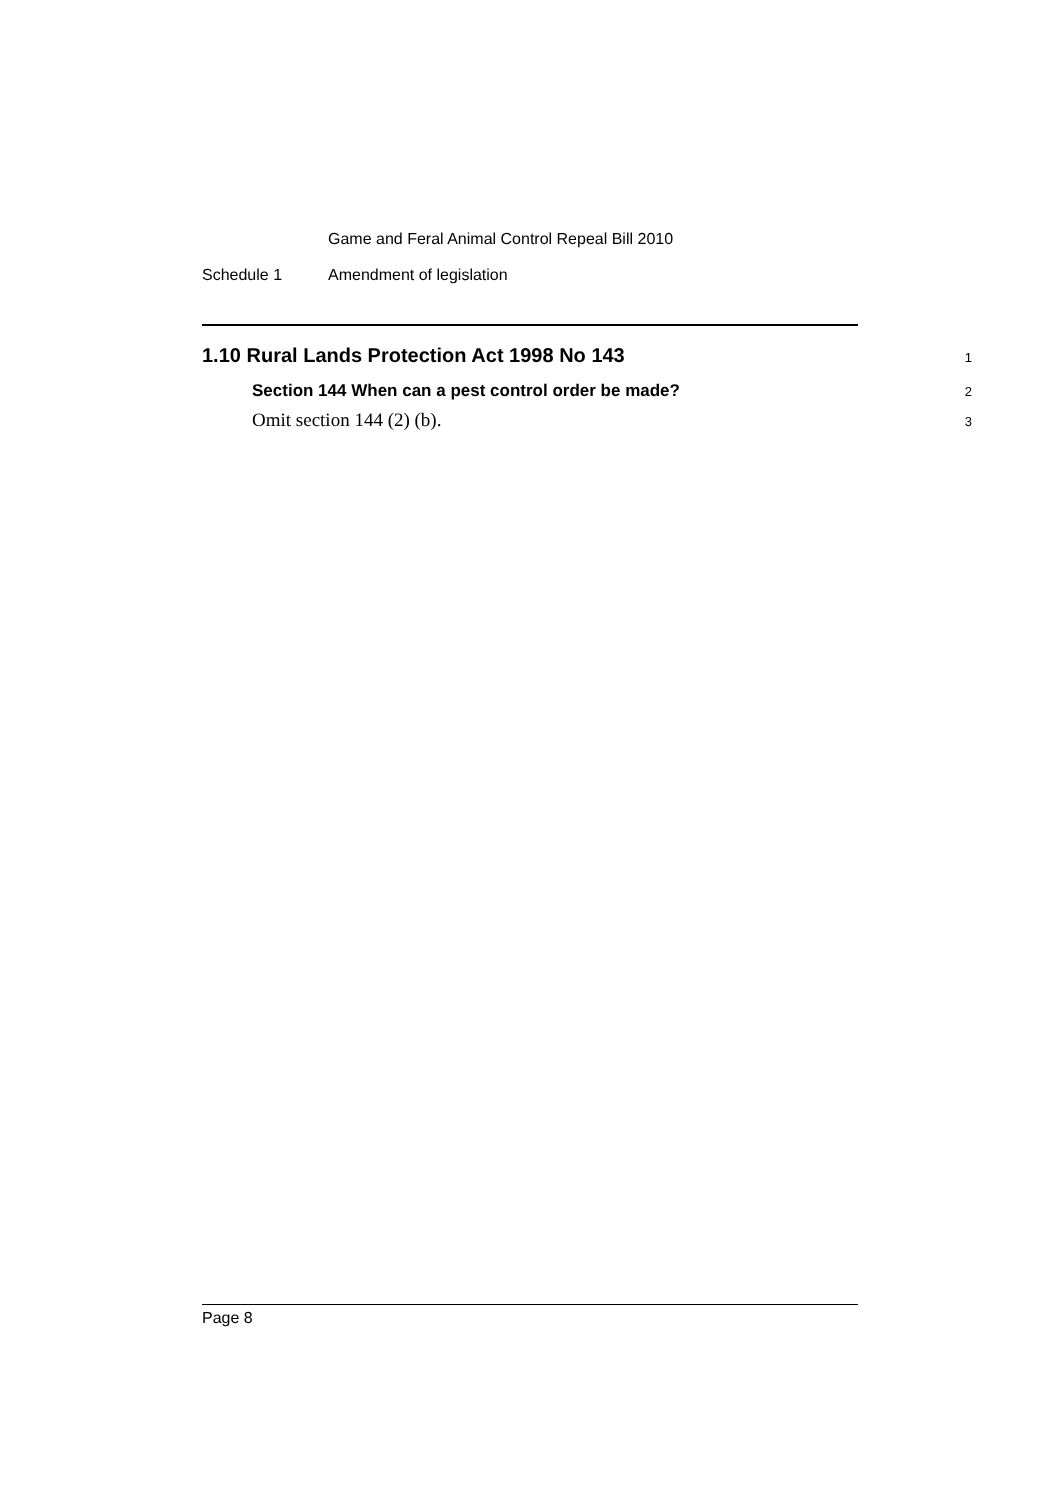Game and Feral Animal Control Repeal Bill 2010
Schedule 1 Amendment of legislation
1.10 Rural Lands Protection Act 1998 No 143
1
Section 144 When can a pest control order be made?
2
Omit section 144 (2) (b).
3
Page 8